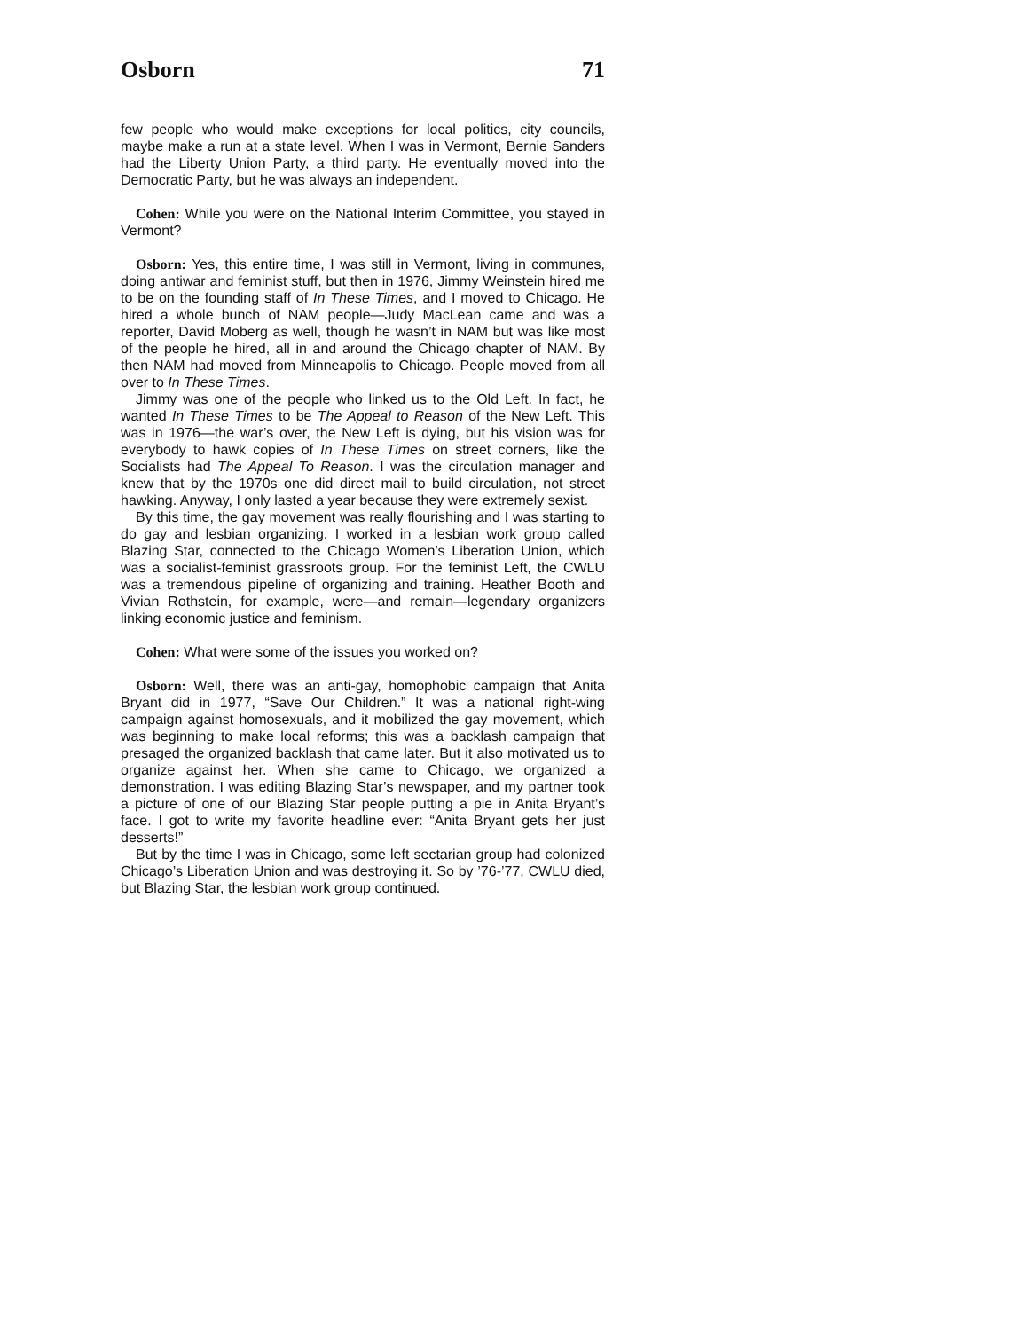Osborn 71
few people who would make exceptions for local politics, city councils, maybe make a run at a state level. When I was in Vermont, Bernie Sanders had the Liberty Union Party, a third party. He eventually moved into the Democratic Party, but he was always an independent.
Cohen: While you were on the National Interim Committee, you stayed in Vermont?
Osborn: Yes, this entire time, I was still in Vermont, living in communes, doing antiwar and feminist stuff, but then in 1976, Jimmy Weinstein hired me to be on the founding staff of In These Times, and I moved to Chicago. He hired a whole bunch of NAM people—Judy MacLean came and was a reporter, David Moberg as well, though he wasn’t in NAM but was like most of the people he hired, all in and around the Chicago chapter of NAM. By then NAM had moved from Minneapolis to Chicago. People moved from all over to In These Times.
Jimmy was one of the people who linked us to the Old Left. In fact, he wanted In These Times to be The Appeal to Reason of the New Left. This was in 1976—the war’s over, the New Left is dying, but his vision was for everybody to hawk copies of In These Times on street corners, like the Socialists had The Appeal To Reason. I was the circulation manager and knew that by the 1970s one did direct mail to build circulation, not street hawking. Anyway, I only lasted a year because they were extremely sexist.
By this time, the gay movement was really flourishing and I was starting to do gay and lesbian organizing. I worked in a lesbian work group called Blazing Star, connected to the Chicago Women’s Liberation Union, which was a socialist-feminist grassroots group. For the feminist Left, the CWLU was a tremendous pipeline of organizing and training. Heather Booth and Vivian Rothstein, for example, were—and remain—legendary organizers linking economic justice and feminism.
Cohen: What were some of the issues you worked on?
Osborn: Well, there was an anti-gay, homophobic campaign that Anita Bryant did in 1977, “Save Our Children.” It was a national right-wing campaign against homosexuals, and it mobilized the gay movement, which was beginning to make local reforms; this was a backlash campaign that presaged the organized backlash that came later. But it also motivated us to organize against her. When she came to Chicago, we organized a demonstration. I was editing Blazing Star’s newspaper, and my partner took a picture of one of our Blazing Star people putting a pie in Anita Bryant’s face. I got to write my favorite headline ever: “Anita Bryant gets her just desserts!”
But by the time I was in Chicago, some left sectarian group had colonized Chicago’s Liberation Union and was destroying it. So by ’76-’77, CWLU died, but Blazing Star, the lesbian work group continued.